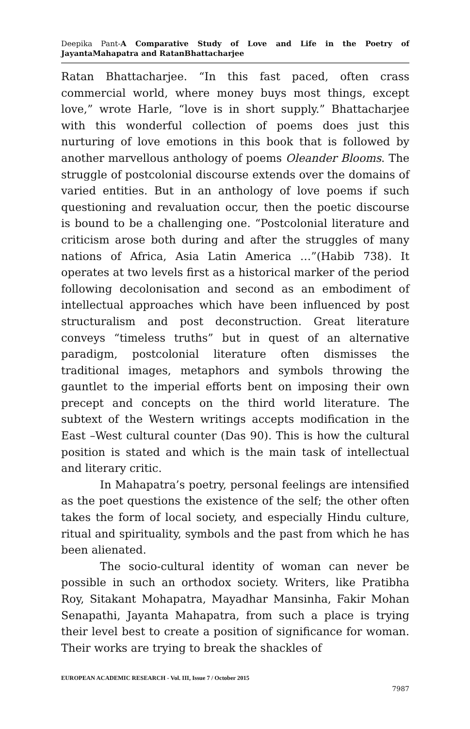Deepika Pant-A Comparative Study of Love and Life in the Poetry of JayantaMahapatra and RatanBhattacharjee
Ratan Bhattacharjee. “In this fast paced, often crass commercial world, where money buys most things, except love,” wrote Harle, “love is in short supply.” Bhattacharjee with this wonderful collection of poems does just this nurturing of love emotions in this book that is followed by another marvellous anthology of poems Oleander Blooms. The struggle of postcolonial discourse extends over the domains of varied entities. But in an anthology of love poems if such questioning and revaluation occur, then the poetic discourse is bound to be a challenging one. “Postcolonial literature and criticism arose both during and after the struggles of many nations of Africa, Asia Latin America …”(Habib 738). It operates at two levels first as a historical marker of the period following decolonisation and second as an embodiment of intellectual approaches which have been influenced by post structuralism and post deconstruction. Great literature conveys “timeless truths” but in quest of an alternative paradigm, postcolonial literature often dismisses the traditional images, metaphors and symbols throwing the gauntlet to the imperial efforts bent on imposing their own precept and concepts on the third world literature. The subtext of the Western writings accepts modification in the East –West cultural counter (Das 90). This is how the cultural position is stated and which is the main task of intellectual and literary critic.
In Mahapatra’s poetry, personal feelings are intensified as the poet questions the existence of the self; the other often takes the form of local society, and especially Hindu culture, ritual and spirituality, symbols and the past from which he has been alienated.
The socio-cultural identity of woman can never be possible in such an orthodox society. Writers, like Pratibha Roy, Sitakant Mohapatra, Mayadhar Mansinha, Fakir Mohan Senapathi, Jayanta Mahapatra, from such a place is trying their level best to create a position of significance for woman. Their works are trying to break the shackles of
EUROPEAN ACADEMIC RESEARCH - Vol. III, Issue 7 / October 2015
7987